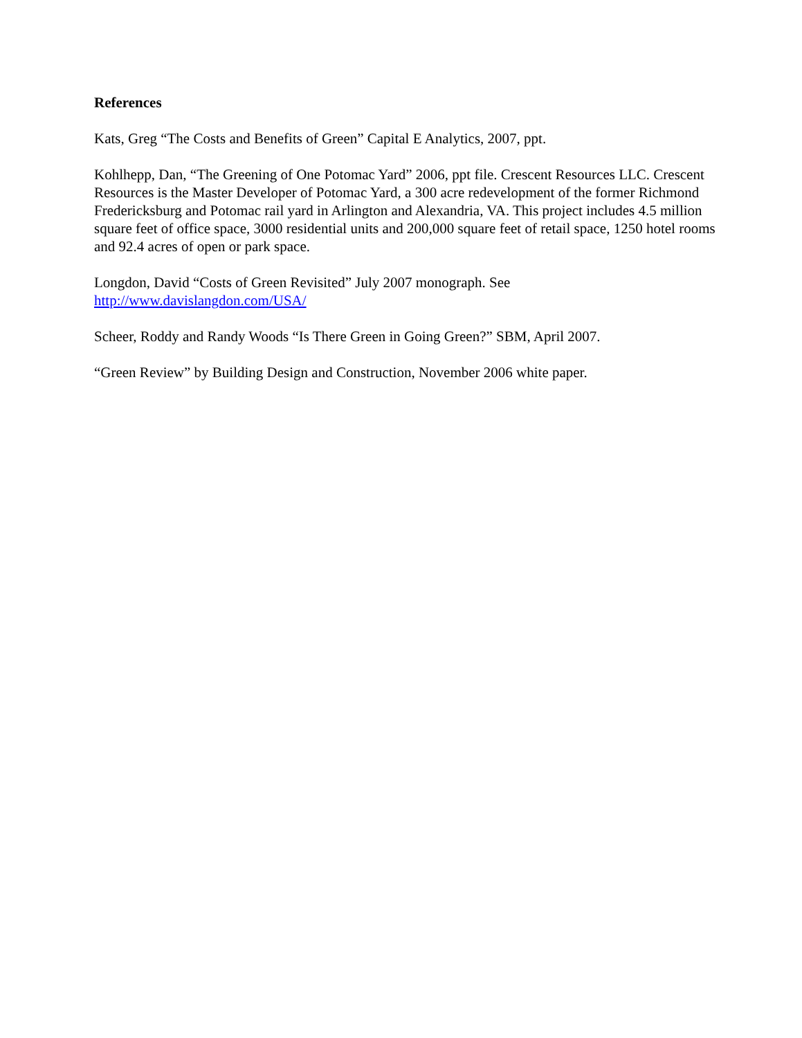References
Kats, Greg “The Costs and Benefits of Green” Capital E Analytics, 2007, ppt.
Kohlhepp, Dan, “The Greening of One Potomac Yard” 2006, ppt file. Crescent Resources LLC. Crescent Resources is the Master Developer of Potomac Yard, a 300 acre redevelopment of the former Richmond Fredericksburg and Potomac rail yard in Arlington and Alexandria, VA. This project includes 4.5 million square feet of office space, 3000 residential units and 200,000 square feet of retail space, 1250 hotel rooms and 92.4 acres of open or park space.
Longdon, David “Costs of Green Revisited” July 2007 monograph. See
http://www.davislangdon.com/USA/
Scheer, Roddy and Randy Woods “Is There Green in Going Green?” SBM, April 2007.
“Green Review” by Building Design and Construction, November 2006 white paper.